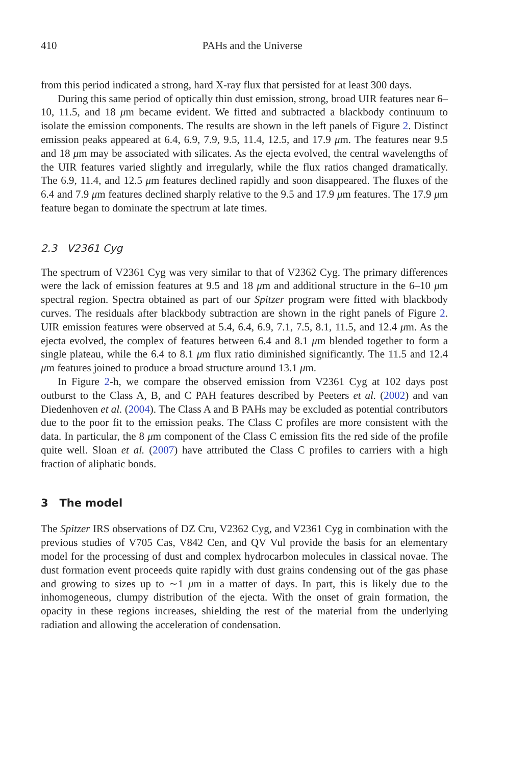410 PAHs and the Universe
from this period indicated a strong, hard X-ray flux that persisted for at least 300 days.
During this same period of optically thin dust emission, strong, broad UIR features near 6–10, 11.5, and 18 μm became evident. We fitted and subtracted a blackbody continuum to isolate the emission components. The results are shown in the left panels of Figure 2. Distinct emission peaks appeared at 6.4, 6.9, 7.9, 9.5, 11.4, 12.5, and 17.9 μm. The features near 9.5 and 18 μm may be associated with silicates. As the ejecta evolved, the central wavelengths of the UIR features varied slightly and irregularly, while the flux ratios changed dramatically. The 6.9, 11.4, and 12.5 μm features declined rapidly and soon disappeared. The fluxes of the 6.4 and 7.9 μm features declined sharply relative to the 9.5 and 17.9 μm features. The 17.9 μm feature began to dominate the spectrum at late times.
2.3 V2361 Cyg
The spectrum of V2361 Cyg was very similar to that of V2362 Cyg. The primary differences were the lack of emission features at 9.5 and 18 μm and additional structure in the 6–10 μm spectral region. Spectra obtained as part of our Spitzer program were fitted with blackbody curves. The residuals after blackbody subtraction are shown in the right panels of Figure 2. UIR emission features were observed at 5.4, 6.4, 6.9, 7.1, 7.5, 8.1, 11.5, and 12.4 μm. As the ejecta evolved, the complex of features between 6.4 and 8.1 μm blended together to form a single plateau, while the 6.4 to 8.1 μm flux ratio diminished significantly. The 11.5 and 12.4 μm features joined to produce a broad structure around 13.1 μm.
In Figure 2-h, we compare the observed emission from V2361 Cyg at 102 days post outburst to the Class A, B, and C PAH features described by Peeters et al. (2002) and van Diedenhoven et al. (2004). The Class A and B PAHs may be excluded as potential contributors due to the poor fit to the emission peaks. The Class C profiles are more consistent with the data. In particular, the 8 μm component of the Class C emission fits the red side of the profile quite well. Sloan et al. (2007) have attributed the Class C profiles to carriers with a high fraction of aliphatic bonds.
3 The model
The Spitzer IRS observations of DZ Cru, V2362 Cyg, and V2361 Cyg in combination with the previous studies of V705 Cas, V842 Cen, and QV Vul provide the basis for an elementary model for the processing of dust and complex hydrocarbon molecules in classical novae. The dust formation event proceeds quite rapidly with dust grains condensing out of the gas phase and growing to sizes up to ∼1 μm in a matter of days. In part, this is likely due to the inhomogeneous, clumpy distribution of the ejecta. With the onset of grain formation, the opacity in these regions increases, shielding the rest of the material from the underlying radiation and allowing the acceleration of condensation.